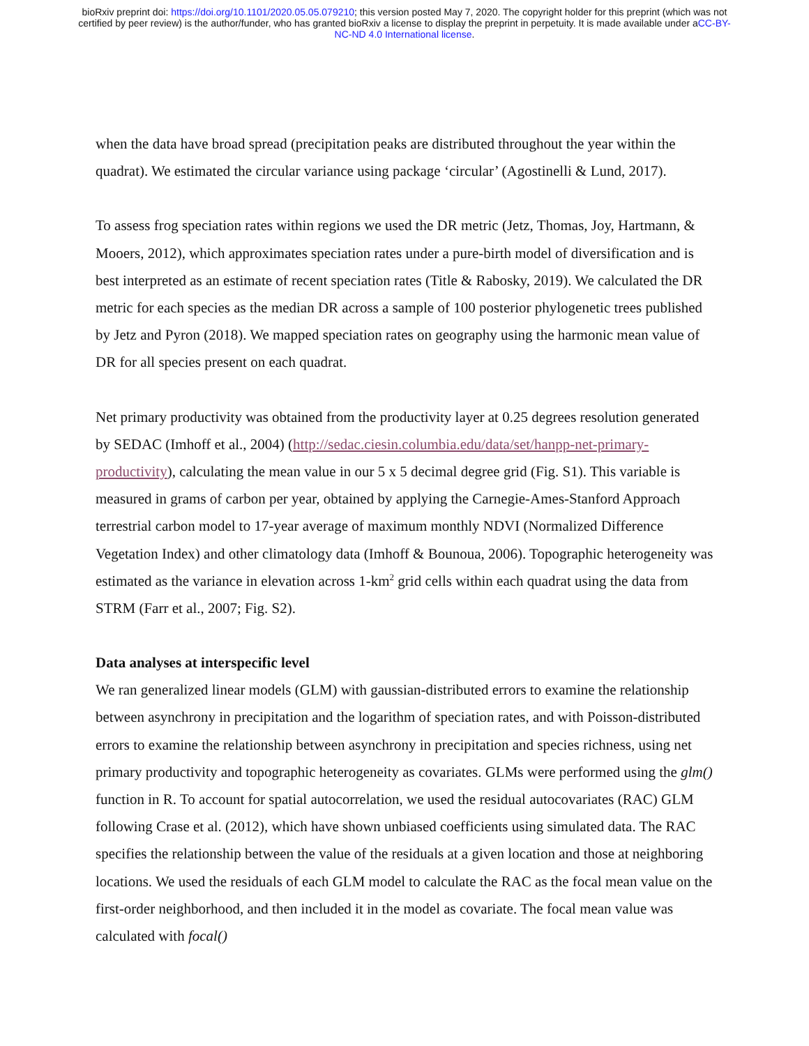bioRxiv preprint doi: https://doi.org/10.1101/2020.05.05.079210; this version posted May 7, 2020. The copyright holder for this preprint (which was not certified by peer review) is the author/funder, who has granted bioRxiv a license to display the preprint in perpetuity. It is made available under aCC-BY-NC-ND 4.0 International license.
when the data have broad spread (precipitation peaks are distributed throughout the year within the quadrat). We estimated the circular variance using package ‘circular’ (Agostinelli & Lund, 2017).
To assess frog speciation rates within regions we used the DR metric (Jetz, Thomas, Joy, Hartmann, & Mooers, 2012), which approximates speciation rates under a pure-birth model of diversification and is best interpreted as an estimate of recent speciation rates (Title & Rabosky, 2019). We calculated the DR metric for each species as the median DR across a sample of 100 posterior phylogenetic trees published by Jetz and Pyron (2018). We mapped speciation rates on geography using the harmonic mean value of DR for all species present on each quadrat.
Net primary productivity was obtained from the productivity layer at 0.25 degrees resolution generated by SEDAC (Imhoff et al., 2004) (http://sedac.ciesin.columbia.edu/data/set/hanpp-net-primary-productivity), calculating the mean value in our 5 x 5 decimal degree grid (Fig. S1). This variable is measured in grams of carbon per year, obtained by applying the Carnegie-Ames-Stanford Approach terrestrial carbon model to 17-year average of maximum monthly NDVI (Normalized Difference Vegetation Index) and other climatology data (Imhoff & Bounoua, 2006). Topographic heterogeneity was estimated as the variance in elevation across 1-km<sup>2</sup> grid cells within each quadrat using the data from STRM (Farr et al., 2007; Fig. S2).
Data analyses at interspecific level
We ran generalized linear models (GLM) with gaussian-distributed errors to examine the relationship between asynchrony in precipitation and the logarithm of speciation rates, and with Poisson-distributed errors to examine the relationship between asynchrony in precipitation and species richness, using net primary productivity and topographic heterogeneity as covariates. GLMs were performed using the glm() function in R. To account for spatial autocorrelation, we used the residual autocovariates (RAC) GLM following Crase et al. (2012), which have shown unbiased coefficients using simulated data. The RAC specifies the relationship between the value of the residuals at a given location and those at neighboring locations. We used the residuals of each GLM model to calculate the RAC as the focal mean value on the first-order neighborhood, and then included it in the model as covariate. The focal mean value was calculated with focal()